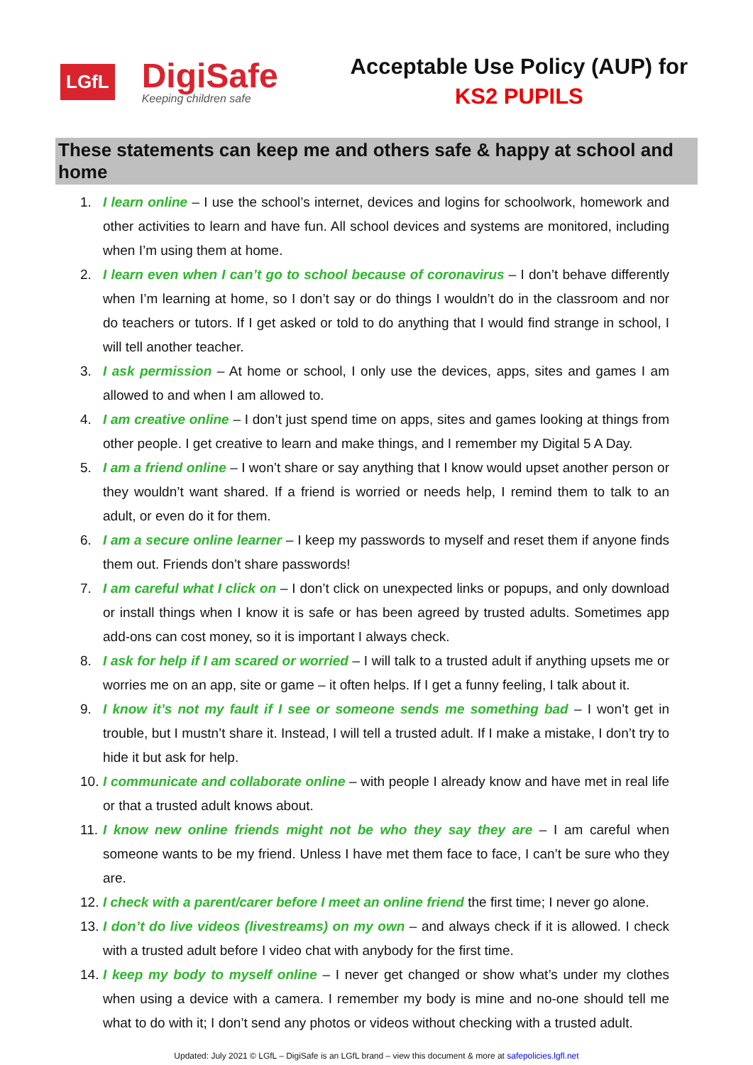LGfL
DigiSafe
Keeping children safe
Acceptable Use Policy (AUP) for
KS2 PUPILS
These statements can keep me and others safe & happy at school and home
1. I learn online – I use the school’s internet, devices and logins for schoolwork, homework and other activities to learn and have fun. All school devices and systems are monitored, including when I’m using them at home.
2. I learn even when I can’t go to school because of coronavirus – I don’t behave differently when I’m learning at home, so I don’t say or do things I wouldn’t do in the classroom and nor do teachers or tutors. If I get asked or told to do anything that I would find strange in school, I will tell another teacher.
3. I ask permission – At home or school, I only use the devices, apps, sites and games I am allowed to and when I am allowed to.
4. I am creative online – I don’t just spend time on apps, sites and games looking at things from other people. I get creative to learn and make things, and I remember my Digital 5 A Day.
5. I am a friend online – I won’t share or say anything that I know would upset another person or they wouldn’t want shared. If a friend is worried or needs help, I remind them to talk to an adult, or even do it for them.
6. I am a secure online learner – I keep my passwords to myself and reset them if anyone finds them out. Friends don’t share passwords!
7. I am careful what I click on – I don’t click on unexpected links or popups, and only download or install things when I know it is safe or has been agreed by trusted adults. Sometimes app add-ons can cost money, so it is important I always check.
8. I ask for help if I am scared or worried – I will talk to a trusted adult if anything upsets me or worries me on an app, site or game – it often helps. If I get a funny feeling, I talk about it.
9. I know it’s not my fault if I see or someone sends me something bad – I won’t get in trouble, but I mustn’t share it. Instead, I will tell a trusted adult. If I make a mistake, I don’t try to hide it but ask for help.
10. I communicate and collaborate online – with people I already know and have met in real life or that a trusted adult knows about.
11. I know new online friends might not be who they say they are – I am careful when someone wants to be my friend. Unless I have met them face to face, I can’t be sure who they are.
12. I check with a parent/carer before I meet an online friend the first time; I never go alone.
13. I don’t do live videos (livestreams) on my own – and always check if it is allowed. I check with a trusted adult before I video chat with anybody for the first time.
14. I keep my body to myself online – I never get changed or show what’s under my clothes when using a device with a camera. I remember my body is mine and no-one should tell me what to do with it; I don’t send any photos or videos without checking with a trusted adult.
Updated: July 2021 © LGfL – DigiSafe is an LGfL brand – view this document & more at safepolicies.lgfl.net